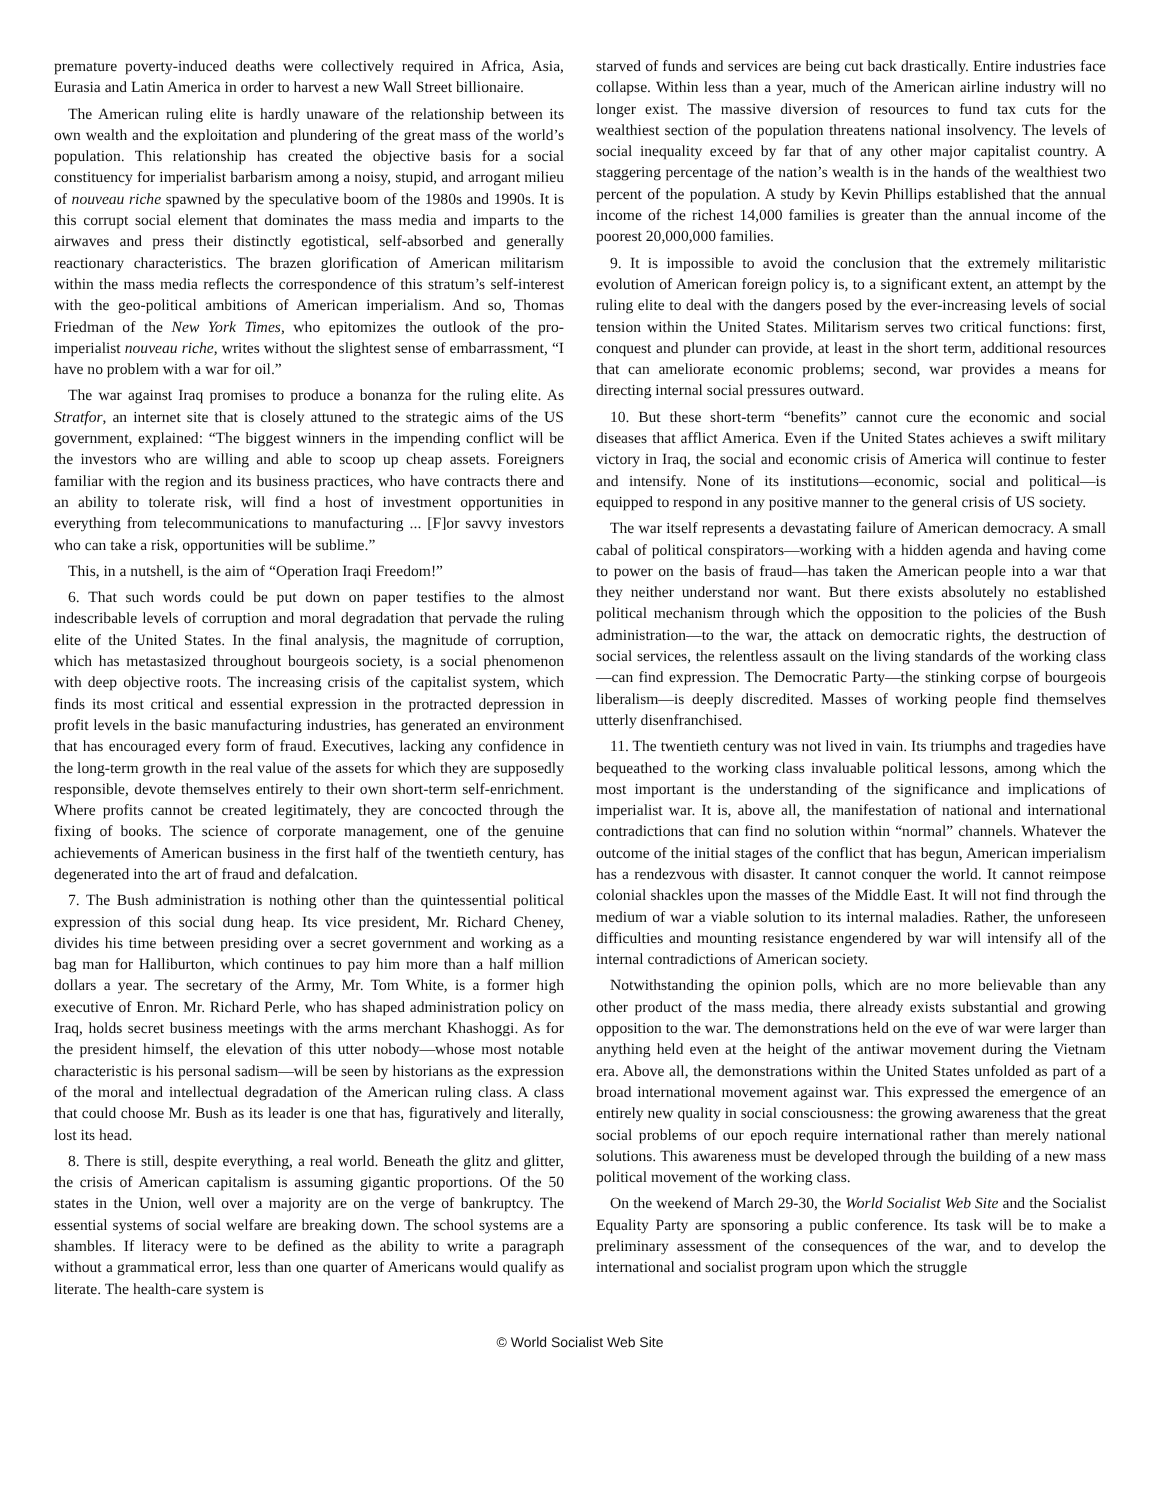premature poverty-induced deaths were collectively required in Africa, Asia, Eurasia and Latin America in order to harvest a new Wall Street billionaire.
The American ruling elite is hardly unaware of the relationship between its own wealth and the exploitation and plundering of the great mass of the world’s population. This relationship has created the objective basis for a social constituency for imperialist barbarism among a noisy, stupid, and arrogant milieu of nouveau riche spawned by the speculative boom of the 1980s and 1990s. It is this corrupt social element that dominates the mass media and imparts to the airwaves and press their distinctly egotistical, self-absorbed and generally reactionary characteristics. The brazen glorification of American militarism within the mass media reflects the correspondence of this stratum’s self-interest with the geo-political ambitions of American imperialism. And so, Thomas Friedman of the New York Times, who epitomizes the outlook of the pro-imperialist nouveau riche, writes without the slightest sense of embarrassment, “I have no problem with a war for oil.”
The war against Iraq promises to produce a bonanza for the ruling elite. As Stratfor, an internet site that is closely attuned to the strategic aims of the US government, explained: “The biggest winners in the impending conflict will be the investors who are willing and able to scoop up cheap assets. Foreigners familiar with the region and its business practices, who have contracts there and an ability to tolerate risk, will find a host of investment opportunities in everything from telecommunications to manufacturing ... [F]or savvy investors who can take a risk, opportunities will be sublime.”
This, in a nutshell, is the aim of “Operation Iraqi Freedom!”
6. That such words could be put down on paper testifies to the almost indescribable levels of corruption and moral degradation that pervade the ruling elite of the United States. In the final analysis, the magnitude of corruption, which has metastasized throughout bourgeois society, is a social phenomenon with deep objective roots. The increasing crisis of the capitalist system, which finds its most critical and essential expression in the protracted depression in profit levels in the basic manufacturing industries, has generated an environment that has encouraged every form of fraud. Executives, lacking any confidence in the long-term growth in the real value of the assets for which they are supposedly responsible, devote themselves entirely to their own short-term self-enrichment. Where profits cannot be created legitimately, they are concocted through the fixing of books. The science of corporate management, one of the genuine achievements of American business in the first half of the twentieth century, has degenerated into the art of fraud and defalcation.
7. The Bush administration is nothing other than the quintessential political expression of this social dung heap. Its vice president, Mr. Richard Cheney, divides his time between presiding over a secret government and working as a bag man for Halliburton, which continues to pay him more than a half million dollars a year. The secretary of the Army, Mr. Tom White, is a former high executive of Enron. Mr. Richard Perle, who has shaped administration policy on Iraq, holds secret business meetings with the arms merchant Khashoggi. As for the president himself, the elevation of this utter nobody—whose most notable characteristic is his personal sadism—will be seen by historians as the expression of the moral and intellectual degradation of the American ruling class. A class that could choose Mr. Bush as its leader is one that has, figuratively and literally, lost its head.
8. There is still, despite everything, a real world. Beneath the glitz and glitter, the crisis of American capitalism is assuming gigantic proportions. Of the 50 states in the Union, well over a majority are on the verge of bankruptcy. The essential systems of social welfare are breaking down. The school systems are a shambles. If literacy were to be defined as the ability to write a paragraph without a grammatical error, less than one quarter of Americans would qualify as literate. The health-care system is
starved of funds and services are being cut back drastically. Entire industries face collapse. Within less than a year, much of the American airline industry will no longer exist. The massive diversion of resources to fund tax cuts for the wealthiest section of the population threatens national insolvency. The levels of social inequality exceed by far that of any other major capitalist country. A staggering percentage of the nation’s wealth is in the hands of the wealthiest two percent of the population. A study by Kevin Phillips established that the annual income of the richest 14,000 families is greater than the annual income of the poorest 20,000,000 families.
9. It is impossible to avoid the conclusion that the extremely militaristic evolution of American foreign policy is, to a significant extent, an attempt by the ruling elite to deal with the dangers posed by the ever-increasing levels of social tension within the United States. Militarism serves two critical functions: first, conquest and plunder can provide, at least in the short term, additional resources that can ameliorate economic problems; second, war provides a means for directing internal social pressures outward.
10. But these short-term “benefits” cannot cure the economic and social diseases that afflict America. Even if the United States achieves a swift military victory in Iraq, the social and economic crisis of America will continue to fester and intensify. None of its institutions—economic, social and political—is equipped to respond in any positive manner to the general crisis of US society.
The war itself represents a devastating failure of American democracy. A small cabal of political conspirators—working with a hidden agenda and having come to power on the basis of fraud—has taken the American people into a war that they neither understand nor want. But there exists absolutely no established political mechanism through which the opposition to the policies of the Bush administration—to the war, the attack on democratic rights, the destruction of social services, the relentless assault on the living standards of the working class—can find expression. The Democratic Party—the stinking corpse of bourgeois liberalism—is deeply discredited. Masses of working people find themselves utterly disenfranchised.
11. The twentieth century was not lived in vain. Its triumphs and tragedies have bequeathed to the working class invaluable political lessons, among which the most important is the understanding of the significance and implications of imperialist war. It is, above all, the manifestation of national and international contradictions that can find no solution within “normal” channels. Whatever the outcome of the initial stages of the conflict that has begun, American imperialism has a rendezvous with disaster. It cannot conquer the world. It cannot reimpose colonial shackles upon the masses of the Middle East. It will not find through the medium of war a viable solution to its internal maladies. Rather, the unforeseen difficulties and mounting resistance engendered by war will intensify all of the internal contradictions of American society.
Notwithstanding the opinion polls, which are no more believable than any other product of the mass media, there already exists substantial and growing opposition to the war. The demonstrations held on the eve of war were larger than anything held even at the height of the antiwar movement during the Vietnam era. Above all, the demonstrations within the United States unfolded as part of a broad international movement against war. This expressed the emergence of an entirely new quality in social consciousness: the growing awareness that the great social problems of our epoch require international rather than merely national solutions. This awareness must be developed through the building of a new mass political movement of the working class.
On the weekend of March 29-30, the World Socialist Web Site and the Socialist Equality Party are sponsoring a public conference. Its task will be to make a preliminary assessment of the consequences of the war, and to develop the international and socialist program upon which the struggle
© World Socialist Web Site